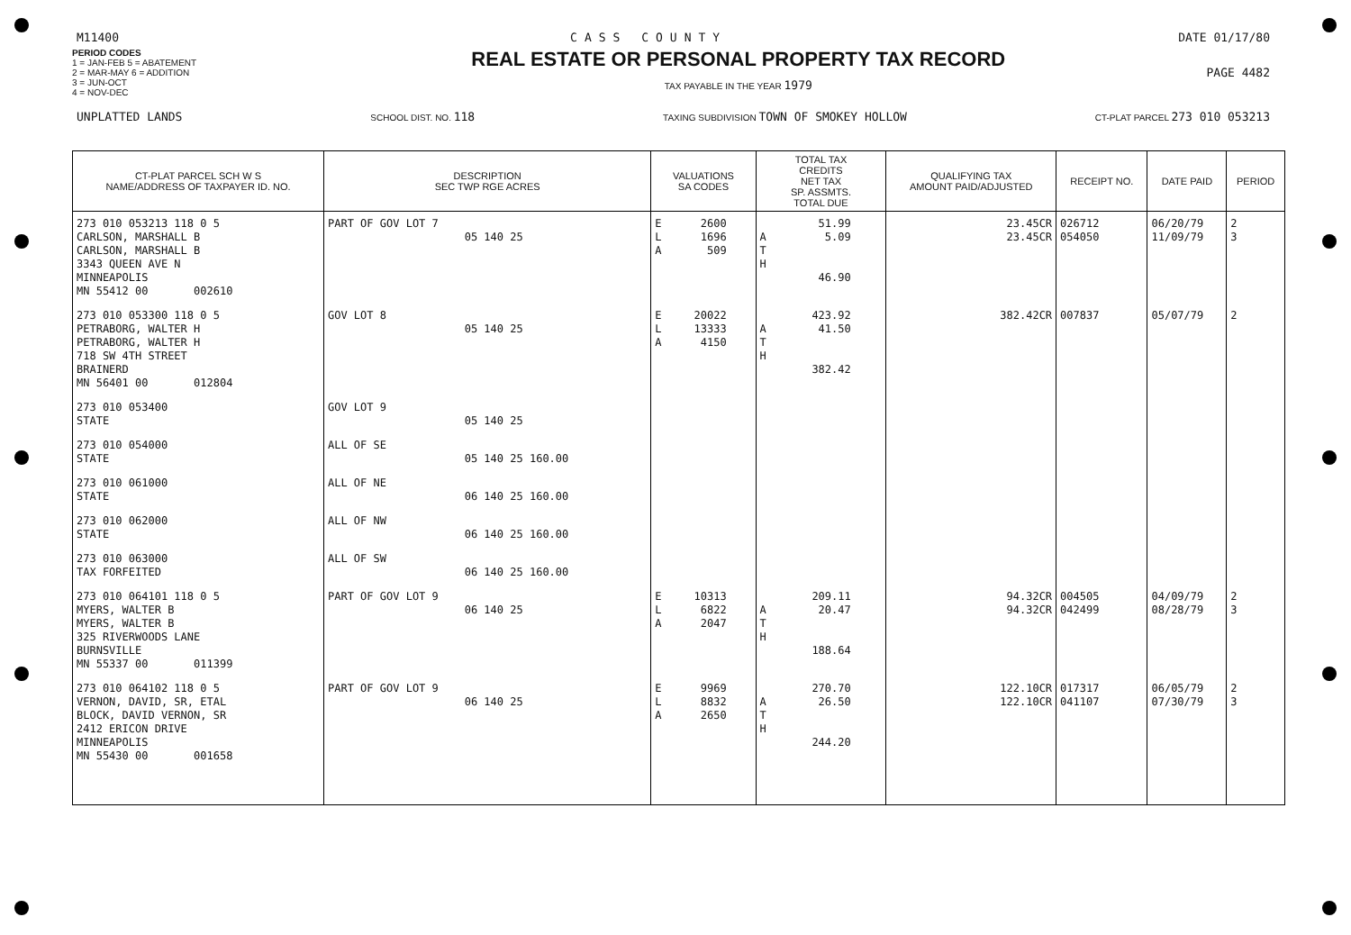M11400 CASS COUNTY DATE 01/17/80
PERIOD CODES
1 = JAN-FEB 5 = ABATEMENT
2 = MAR-MAY 6 = ADDITION
3 = JUN-OCT
4 = NOV-DEC
REAL ESTATE OR PERSONAL PROPERTY TAX RECORD
TAX PAYABLE IN THE YEAR 1979
PAGE 4482
UNPLATTED LANDS SCHOOL DIST. NO. 118 TAXING SUBDIVISION TOWN OF SMOKEY HOLLOW CT-PLAT PARCEL 273 010 053213
| CT-PLAT PARCEL SCH W S NAME/ADDRESS OF TAXPAYER ID. NO. | DESCRIPTION SEC TWP RGE ACRES | VALUATIONS SA CODES | TOTAL TAX CREDITS NET TAX SP. ASSMTS. TOTAL DUE | QUALIFYING TAX AMOUNT PAID/ADJUSTED | RECEIPT NO. | DATE PAID | PERIOD |
| --- | --- | --- | --- | --- | --- | --- | --- |
| 273 010 053213 118 0 5 CARLSON, MARSHALL B CARLSON, MARSHALL B 3343 QUEEN AVE N MINNEAPOLIS MN 55412 00 002610 | PART OF GOV LOT 7 05 140 25 | E 2600 L 1696 A 509 | 51.99 A 5.09 T H 46.90 | 23.45CR 23.45CR | 026712 054050 | 06/20/79 11/09/79 | 2 3 |
| 273 010 053300 118 0 5 PETRABORG, WALTER H PETRABORG, WALTER H 718 SW 4TH STREET BRAINERD MN 56401 00 012804 | GOV LOT 8 05 140 25 | E 20022 L 13333 A 4150 | 423.92 A 41.50 T H 382.42 | 382.42CR | 007837 | 05/07/79 | 2 |
| 273 010 053400 STATE | GOV LOT 9 05 140 25 | | | | | | |
| 273 010 054000 STATE | ALL OF SE 05 140 25 160.00 | | | | | | |
| 273 010 061000 STATE | ALL OF NE 06 140 25 160.00 | | | | | | |
| 273 010 062000 STATE | ALL OF NW 06 140 25 160.00 | | | | | | |
| 273 010 063000 TAX FORFEITED | ALL OF SW 06 140 25 160.00 | | | | | | |
| 273 010 064101 118 0 5 MYERS, WALTER B MYERS, WALTER B 325 RIVERWOODS LANE BURNSVILLE MN 55337 00 011399 | PART OF GOV LOT 9 06 140 25 | E 10313 L 6822 A 2047 | 209.11 A 20.47 T H 188.64 | 94.32CR 94.32CR | 004505 042499 | 04/09/79 08/28/79 | 2 3 |
| 273 010 064102 118 0 5 VERNON, DAVID, SR, ETAL BLOCK, DAVID VERNON, SR 2412 ERICON DRIVE MINNEAPOLIS MN 55430 00 001658 | PART OF GOV LOT 9 06 140 25 | E 9969 L 8832 A 2650 | 270.70 A 26.50 T H 244.20 | 122.10CR 122.10CR | 017317 041107 | 06/05/79 07/30/79 | 2 3 |